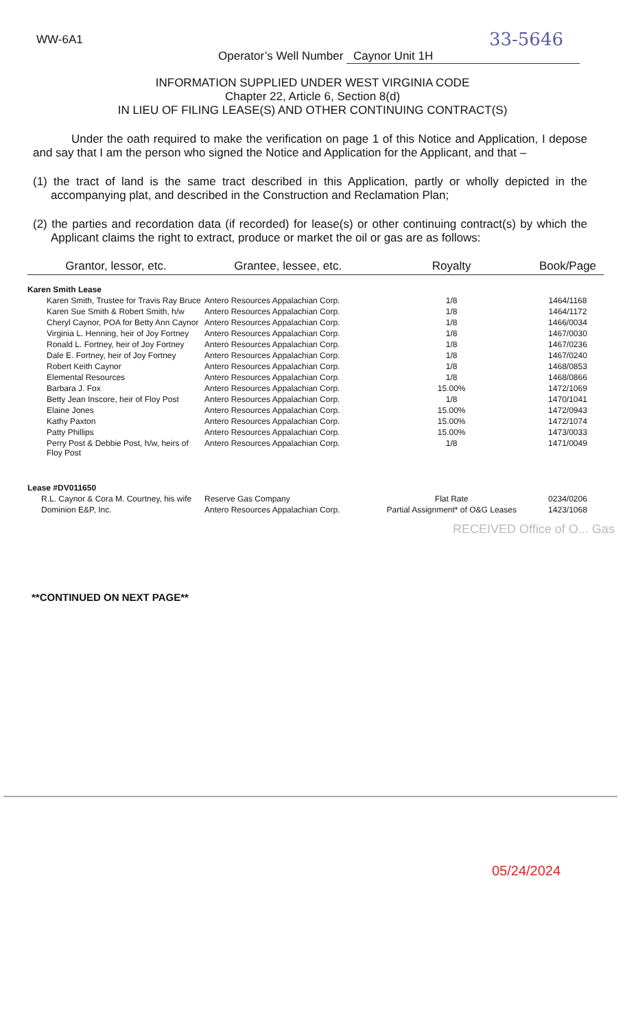WW-6A1 33-5646
Operator’s Well Number Caynor Unit 1H
INFORMATION SUPPLIED UNDER WEST VIRGINIA CODE
Chapter 22, Article 6, Section 8(d)
IN LIEU OF FILING LEASE(S) AND OTHER CONTINUING CONTRACT(S)
Under the oath required to make the verification on page 1 of this Notice and Application, I depose and say that I am the person who signed the Notice and Application for the Applicant, and that –
(1) the tract of land is the same tract described in this Application, partly or wholly depicted in the accompanying plat, and described in the Construction and Reclamation Plan;
(2) the parties and recordation data (if recorded) for lease(s) or other continuing contract(s) by which the Applicant claims the right to extract, produce or market the oil or gas are as follows:
| Grantor, lessor, etc. | Grantee, lessee, etc. | Royalty | Book/Page |
| --- | --- | --- | --- |
| Karen Smith Lease | | | |
| Karen Smith, Trustee for Travis Ray Bruce | Antero Resources Appalachian Corp. | 1/8 | 1464/1168 |
| Karen Sue Smith & Robert Smith, h/w | Antero Resources Appalachian Corp. | 1/8 | 1464/1172 |
| Cheryl Caynor, POA for Betty Ann Caynor | Antero Resources Appalachian Corp. | 1/8 | 1466/0034 |
| Virginia L. Henning, heir of Joy Fortney | Antero Resources Appalachian Corp. | 1/8 | 1467/0030 |
| Ronald L. Fortney, heir of Joy Fortney | Antero Resources Appalachian Corp. | 1/8 | 1467/0236 |
| Dale E. Fortney, heir of Joy Fortney | Antero Resources Appalachian Corp. | 1/8 | 1467/0240 |
| Robert Keith Caynor | Antero Resources Appalachian Corp. | 1/8 | 1468/0853 |
| Elemental Resources | Antero Resources Appalachian Corp. | 1/8 | 1468/0866 |
| Barbara J. Fox | Antero Resources Appalachian Corp. | 15.00% | 1472/1069 |
| Betty Jean Inscore, heir of Floy Post | Antero Resources Appalachian Corp. | 1/8 | 1470/1041 |
| Elaine Jones | Antero Resources Appalachian Corp. | 15.00% | 1472/0943 |
| Kathy Paxton | Antero Resources Appalachian Corp. | 15.00% | 1472/1074 |
| Patty Phillips | Antero Resources Appalachian Corp. | 15.00% | 1473/0033 |
| Perry Post & Debbie Post, h/w, heirs of Floy Post | Antero Resources Appalachian Corp. | 1/8 | 1471/0049 |
| Lease #DV011650 | | | |
| R.L. Caynor & Cora M. Courtney, his wife | Reserve Gas Company | Flat Rate | 0234/0206 |
| Dominion E&P, Inc. | Antero Resources Appalachian Corp. | Partial Assignment* of O&G Leases | 1423/1068 |
RECEIVED Office of O... Gas
**CONTINUED ON NEXT PAGE**
05/24/2024